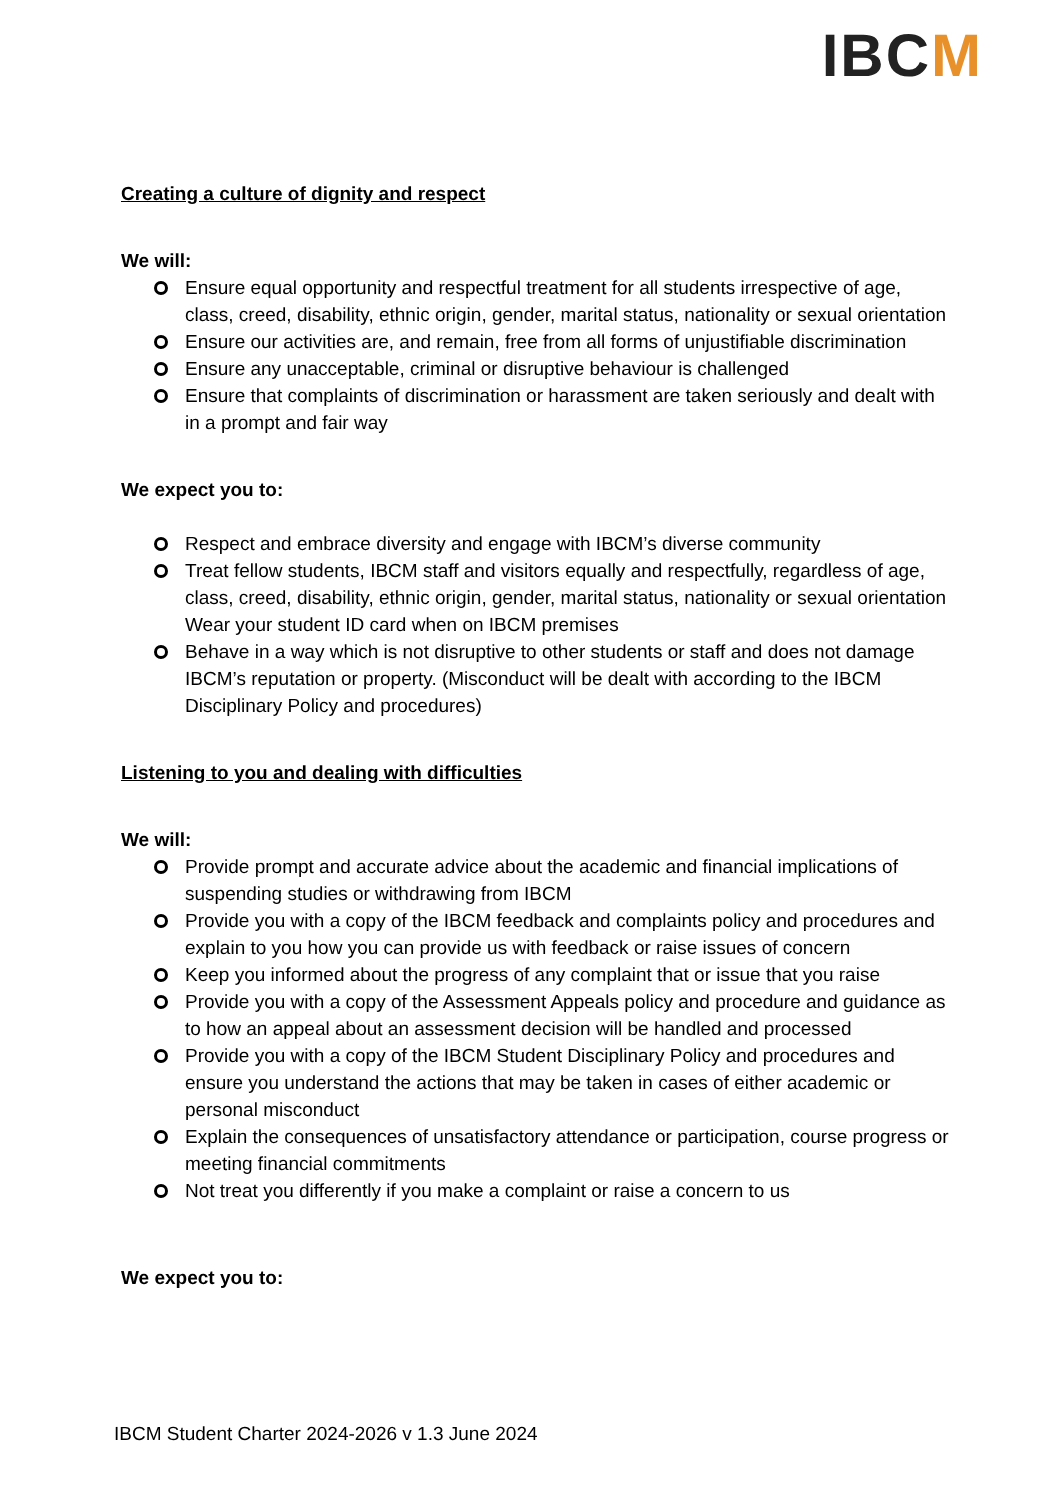IBCM
Creating a culture of dignity and respect
We will:
Ensure equal opportunity and respectful treatment for all students irrespective of age, class, creed, disability, ethnic origin, gender, marital status, nationality or sexual orientation
Ensure our activities are, and remain, free from all forms of unjustifiable discrimination
Ensure any unacceptable, criminal or disruptive behaviour is challenged
Ensure that complaints of discrimination or harassment are taken seriously and dealt with in a prompt and fair way
We expect you to:
Respect and embrace diversity and engage with IBCM’s diverse community
Treat fellow students, IBCM staff and visitors equally and respectfully, regardless of age, class, creed, disability, ethnic origin, gender, marital status, nationality or sexual orientation
Wear your student ID card when on IBCM premises
Behave in a way which is not disruptive to other students or staff and does not damage IBCM’s reputation or property. (Misconduct will be dealt with according to the IBCM Disciplinary Policy and procedures)
Listening to you and dealing with difficulties
We will:
Provide prompt and accurate advice about the academic and financial implications of suspending studies or withdrawing from IBCM
Provide you with a copy of the IBCM feedback and complaints policy and procedures and explain to you how you can provide us with feedback or raise issues of concern
Keep you informed about the progress of any complaint that or issue that you raise
Provide you with a copy of the Assessment Appeals policy and procedure and guidance as to how an appeal about an assessment decision will be handled and processed
Provide you with a copy of the IBCM Student Disciplinary Policy and procedures and ensure you understand the actions that may be taken in cases of either academic or personal misconduct
Explain the consequences of unsatisfactory attendance or participation, course progress or meeting financial commitments
Not treat you differently if you make a complaint or raise a concern to us
We expect you to:
IBCM Student Charter 2024-2026 v 1.3 June 2024